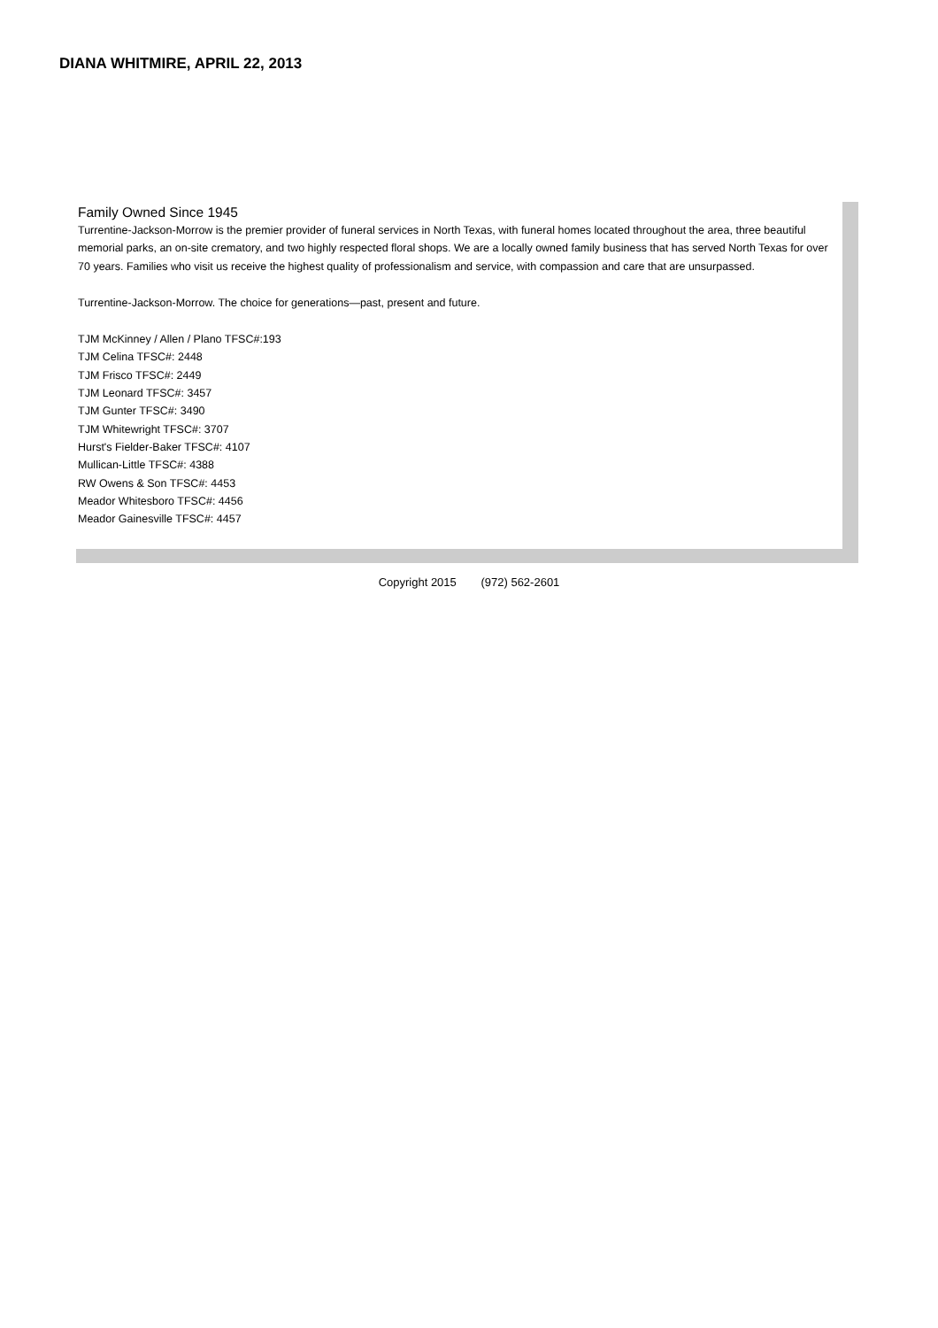DIANA WHITMIRE, APRIL 22, 2013
Family Owned Since 1945
Turrentine-Jackson-Morrow is the premier provider of funeral services in North Texas, with funeral homes located throughout the area, three beautiful memorial parks, an on-site crematory, and two highly respected floral shops. We are a locally owned family business that has served North Texas for over 70 years. Families who visit us receive the highest quality of professionalism and service, with compassion and care that are unsurpassed.
Turrentine-Jackson-Morrow. The choice for generations—past, present and future.
TJM McKinney / Allen / Plano TFSC#:193
TJM Celina TFSC#: 2448
TJM Frisco TFSC#: 2449
TJM Leonard TFSC#: 3457
TJM Gunter TFSC#: 3490
TJM Whitewright TFSC#: 3707
Hurst's Fielder-Baker TFSC#: 4107
Mullican-Little TFSC#: 4388
RW Owens & Son TFSC#: 4453
Meador Whitesboro TFSC#: 4456
Meador Gainesville TFSC#: 4457
Copyright 2015 (972) 562-2601